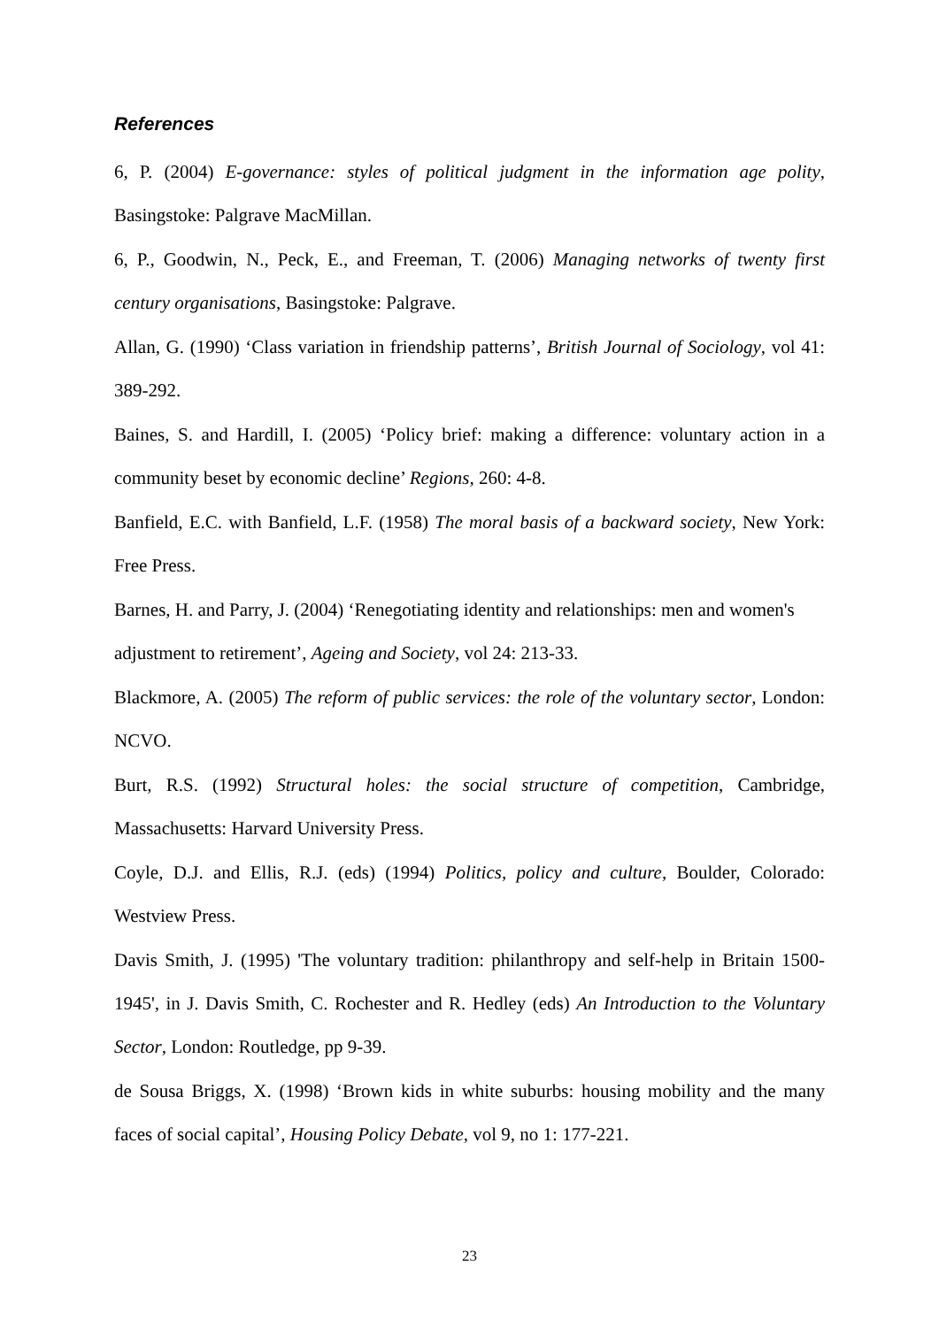References
6, P. (2004) E-governance: styles of political judgment in the information age polity, Basingstoke: Palgrave MacMillan.
6, P., Goodwin, N., Peck, E., and Freeman, T. (2006) Managing networks of twenty first century organisations, Basingstoke: Palgrave.
Allan, G. (1990) ‘Class variation in friendship patterns’, British Journal of Sociology, vol 41: 389-292.
Baines, S. and Hardill, I. (2005) ‘Policy brief: making a difference: voluntary action in a community beset by economic decline’ Regions, 260: 4-8.
Banfield, E.C. with Banfield, L.F. (1958) The moral basis of a backward society, New York: Free Press.
Barnes, H. and Parry, J. (2004) ‘Renegotiating identity and relationships: men and women's adjustment to retirement’, Ageing and Society, vol 24: 213-33.
Blackmore, A. (2005) The reform of public services: the role of the voluntary sector, London: NCVO.
Burt, R.S. (1992) Structural holes: the social structure of competition, Cambridge, Massachusetts: Harvard University Press.
Coyle, D.J. and Ellis, R.J. (eds) (1994) Politics, policy and culture, Boulder, Colorado: Westview Press.
Davis Smith, J. (1995) 'The voluntary tradition: philanthropy and self-help in Britain 1500-1945', in J. Davis Smith, C. Rochester and R. Hedley (eds) An Introduction to the Voluntary Sector, London: Routledge, pp 9-39.
de Sousa Briggs, X. (1998) ‘Brown kids in white suburbs: housing mobility and the many faces of social capital’, Housing Policy Debate, vol 9, no 1: 177-221.
23